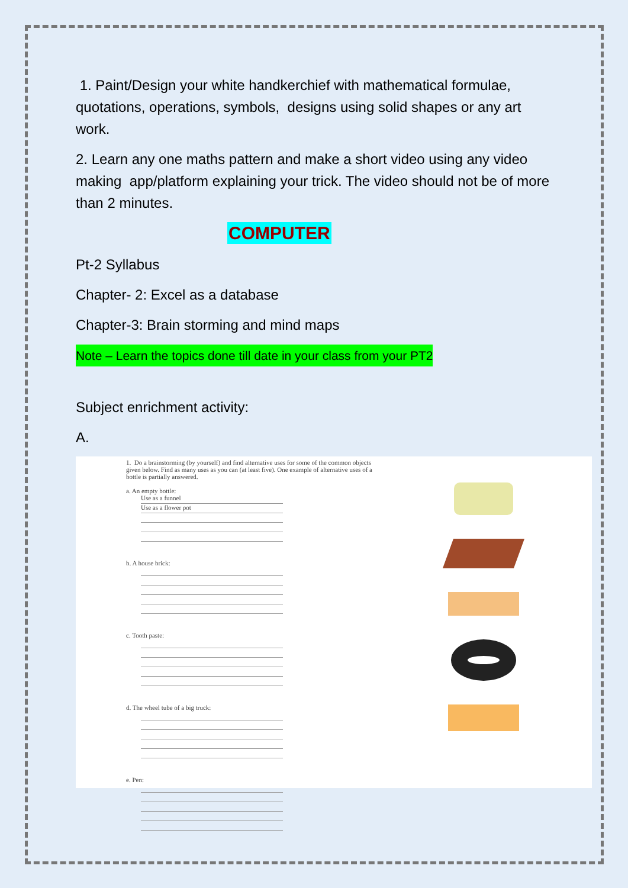1. Paint/Design your white handkerchief with mathematical formulae, quotations, operations, symbols, designs using solid shapes or any art work.
2. Learn any one maths pattern and make a short video using any video making app/platform explaining your trick. The video should not be of more than 2 minutes.
COMPUTER
Pt-2 Syllabus
Chapter- 2: Excel as a database
Chapter-3: Brain storming and mind maps
Note – Learn the topics done till date in your class from your PT2
Subject enrichment activity:
A.
1. Do a brainstorming (by yourself) and find alternative uses for some of the common objects given below. Find as many uses as you can (at least five). One example of alternative uses of a bottle is partially answered.
a. An empty bottle:
Use as a funnel
Use as a flower pot
b. A house brick:
c. Tooth paste:
d. The wheel tube of a big truck:
e. Pen: